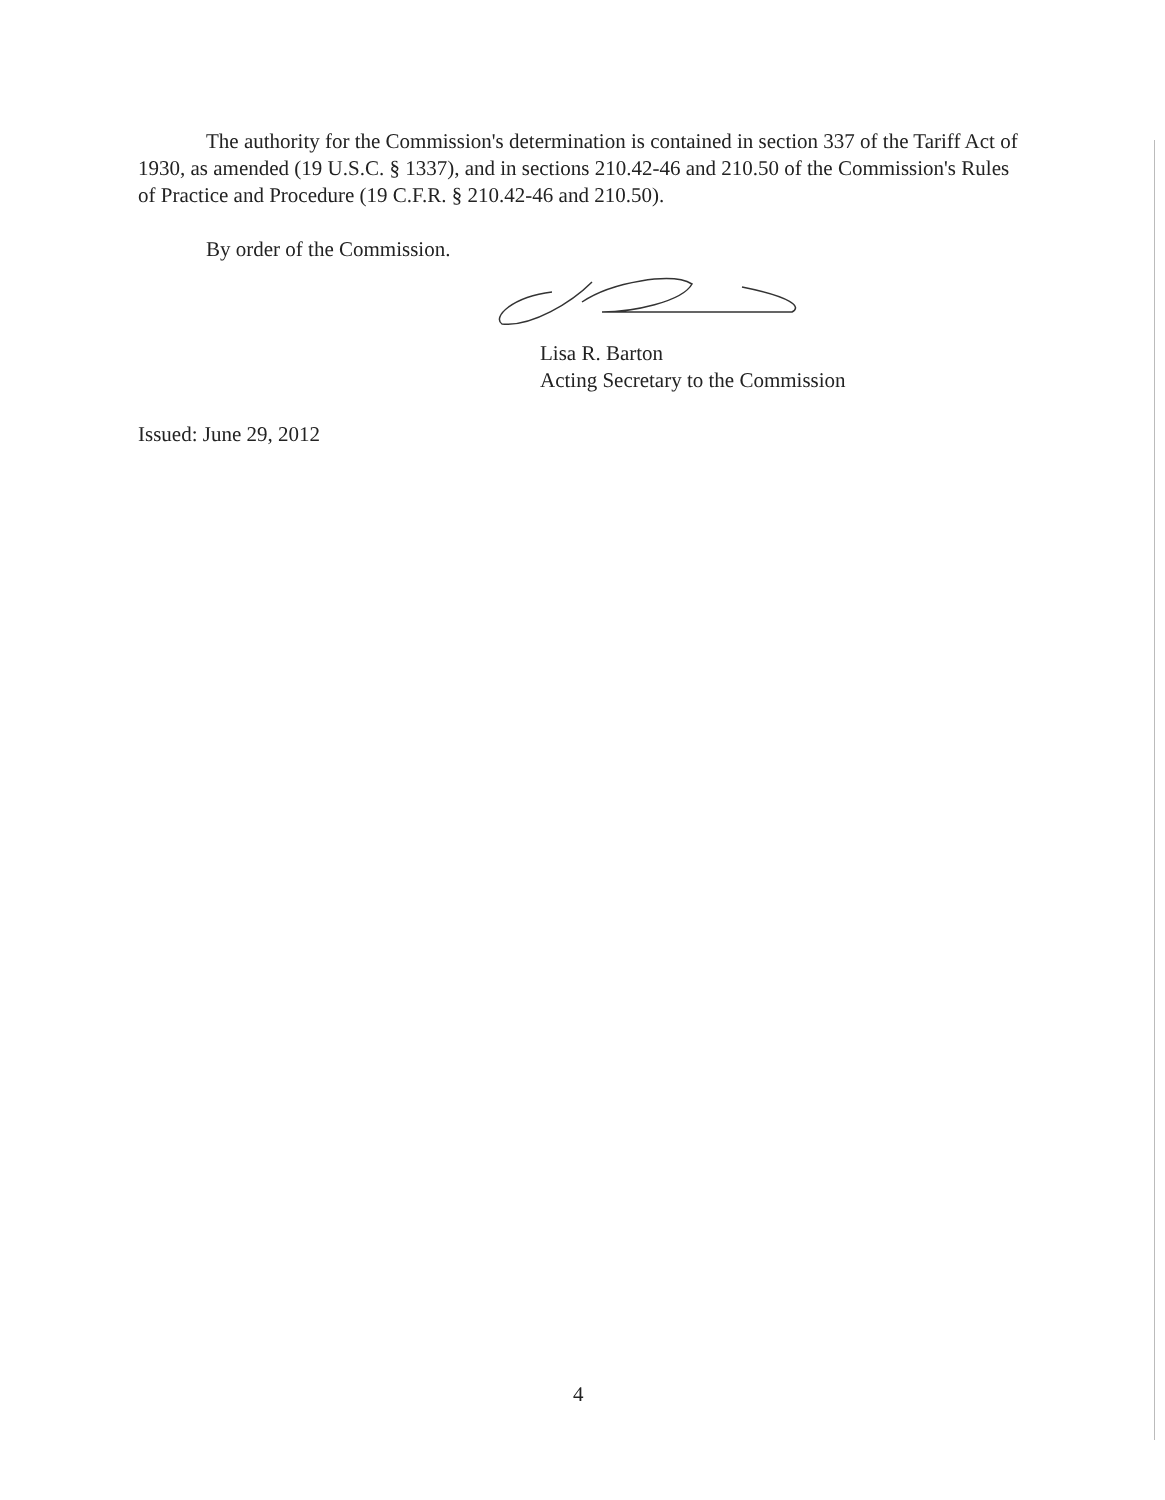The authority for the Commission's determination is contained in section 337 of the Tariff Act of 1930, as amended (19 U.S.C. § 1337), and in sections 210.42-46 and 210.50 of the Commission's Rules of Practice and Procedure (19 C.F.R. § 210.42-46 and 210.50).
By order of the Commission.
Lisa R. Barton
Acting Secretary to the Commission
Issued: June 29, 2012
4